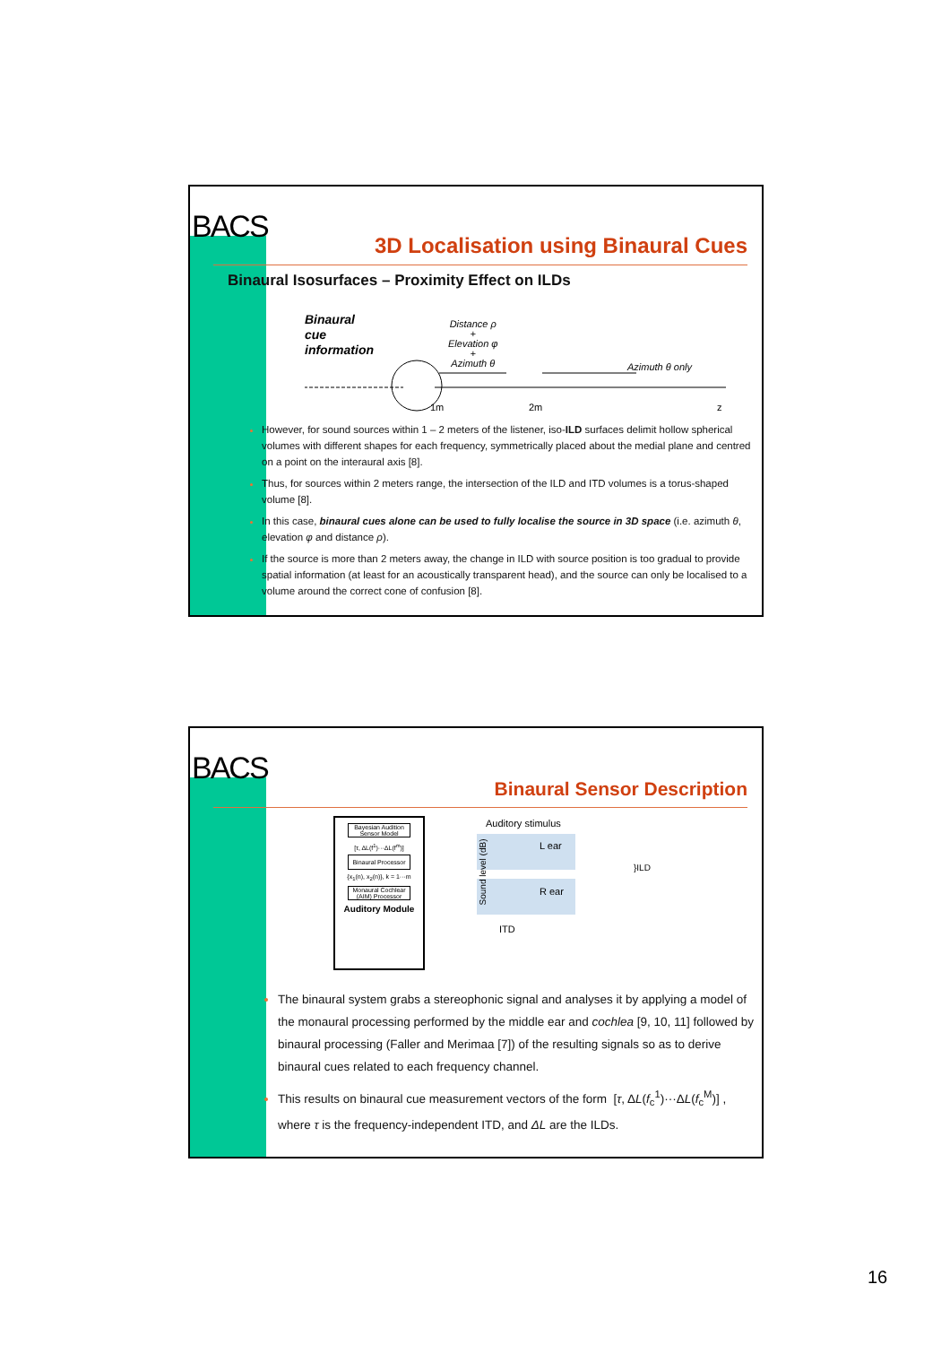BACS
3D Localisation using Binaural Cues
Binaural Isosurfaces – Proximity Effect on ILDs
Binaural
cue
information
Distance ρ
+
Elevation φ
+
Azimuth θ
Azimuth θ only
1m 2m z
However, for sound sources within 1 – 2 meters of the listener, iso-ILD surfaces delimit hollow spherical volumes with different shapes for each frequency, symmetrically placed about the medial plane and centred on a point on the interaural axis [8].
Thus, for sources within 2 meters range, the intersection of the ILD and ITD volumes is a torus-shaped volume [8].
In this case, binaural cues alone can be used to fully localise the source in 3D space (i.e. azimuth θ, elevation φ and distance ρ).
If the source is more than 2 meters away, the change in ILD with source position is too gradual to provide spatial information (at least for an acoustically transparent head), and the source can only be localised to a volume around the correct cone of confusion [8].
BACS
Binaural Sensor Description
Bayesian Audition Sensor Model
[τ, ΔL(f<sup>1</sup>)···ΔL(f<sup>m</sup>)]
Binaural Processor
{x<sub>1</sub>(n), x<sub>2</sub>(n)}, k = 1···m
Monaural Cochlear (AIM) Processor
Auditory Module
Auditory stimulus
L ear
R ear
}ILD
Sound level (dB)
ITD
The binaural system grabs a stereophonic signal and analyses it by applying a model of the monaural processing performed by the middle ear and cochlea [9, 10, 11] followed by binaural processing (Faller and Merimaa [7]) of the resulting signals so as to derive binaural cues related to each frequency channel.
This results on binaural cue measurement vectors of the form [τ, ΔL(f<sub>c</sub><sup>1</sup>)···ΔL(f<sub>c</sub><sup>M</sup>)] , where τ is the frequency-independent ITD, and ΔL are the ILDs.
16